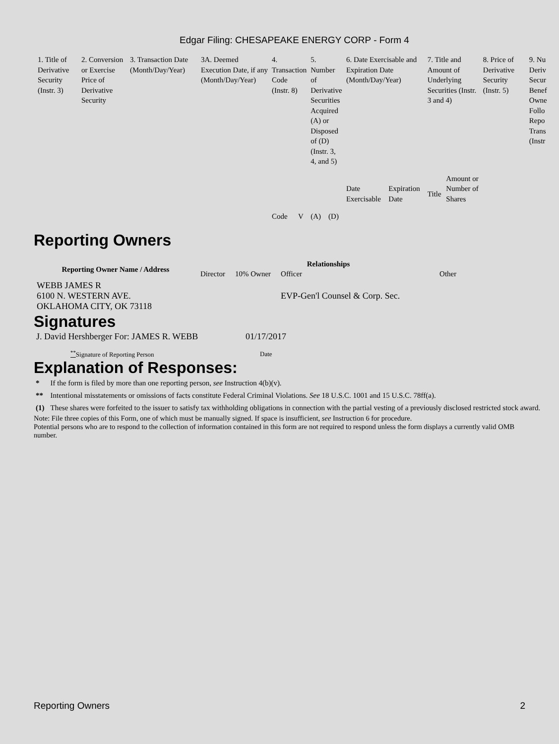Edgar Filing: CHESAPEAKE ENERGY CORP - Form 4
| 1. Title of Derivative Security (Instr. 3) | 2. Conversion or Exercise Price of Derivative Security | 3. Transaction Date (Month/Day/Year) | 3A. Deemed Execution Date, if any (Month/Day/Year) | 4. Transaction Code (Instr. 8) | | 5. Number of Derivative Securities Acquired (A) or Disposed of (D) (Instr. 3, 4, and 5) | | 6. Date Exercisable and Expiration Date (Month/Day/Year) | | 7. Title and Amount of Underlying Securities (Instr. 3 and 4) | | 8. Price of Derivative Security (Instr. 5) | 9. Nu Deriv Secur Benef Owne Follo Repo Trans (Instr |
| | | | | Code | V | (A) | (D) | Date Exercisable | Expiration Date | Title | Amount or Number of Shares | | |
Reporting Owners
| Reporting Owner Name / Address | Relationships | | | |
| --- | --- | --- | --- | --- |
| | Director | 10% Owner | Officer | Other |
| WEBB JAMES R 6100 N. WESTERN AVE. OKLAHOMA CITY, OK 73118 | | | EVP-Gen'l Counsel & Corp. Sec. | |
Signatures
| J. David Hershberger For: JAMES R. WEBB | 01/17/2017 |
| <sup>**</sup> Signature of Reporting Person | Date |
Explanation of Responses:
| * | If the form is filed by more than one reporting person, see Instruction 4(b)(v). |
| ** | Intentional misstatements or omissions of facts constitute Federal Criminal Violations. See 18 U.S.C. 1001 and 15 U.S.C. 78ff(a). |
| (1) | These shares were forfeited to the issuer to satisfy tax withholding obligations in connection with the partial vesting of a previously disclosed restricted stock award. |
Note: File three copies of this Form, one of which must be manually signed. If space is insufficient, see Instruction 6 for procedure.
Potential persons who are to respond to the collection of information contained in this form are not required to respond unless the form displays a currently valid OMB number.
Reporting Owners 2